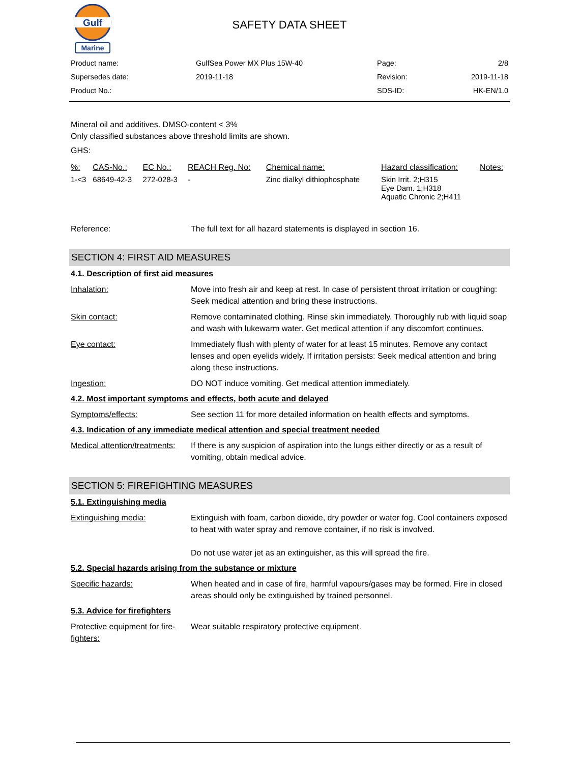Gulf
Marine
SAFETY DATA SHEET
| Product name: | GulfSea Power MX Plus 15W-40 | Page: | 2/8 |
| Supersedes date: | 2019-11-18 | Revision: | 2019-11-18 |
| Product No.: | | SDS-ID: | HK-EN/1.0 |
Mineral oil and additives. DMSO-content < 3%
Only classified substances above threshold limits are shown.
GHS:
| %: | CAS-No.: | EC No.: | REACH Reg. No: | Chemical name: | Hazard classification: | Notes: |
| --- | --- | --- | --- | --- | --- | --- |
| 1-<3 | 68649-42-3 | 272-028-3 | - | Zinc dialkyl dithiophosphate | Skin Irrit. 2;H315 Eye Dam. 1;H318 Aquatic Chronic 2;H411 | |
Reference: The full text for all hazard statements is displayed in section 16.
SECTION 4: FIRST AID MEASURES
4.1. Description of first aid measures
Inhalation: Move into fresh air and keep at rest. In case of persistent throat irritation or coughing: Seek medical attention and bring these instructions.
Skin contact: Remove contaminated clothing. Rinse skin immediately. Thoroughly rub with liquid soap and wash with lukewarm water. Get medical attention if any discomfort continues.
Eye contact: Immediately flush with plenty of water for at least 15 minutes. Remove any contact lenses and open eyelids widely. If irritation persists: Seek medical attention and bring along these instructions.
Ingestion: DO NOT induce vomiting. Get medical attention immediately.
4.2. Most important symptoms and effects, both acute and delayed
Symptoms/effects: See section 11 for more detailed information on health effects and symptoms.
4.3. Indication of any immediate medical attention and special treatment needed
Medical attention/treatments:
If there is any suspicion of aspiration into the lungs either directly or as a result of vomiting, obtain medical advice.
SECTION 5: FIREFIGHTING MEASURES
5.1. Extinguishing media
Extinguishing media: Extinguish with foam, carbon dioxide, dry powder or water fog. Cool containers exposed to heat with water spray and remove container, if no risk is involved.
Do not use water jet as an extinguisher, as this will spread the fire.
5.2. Special hazards arising from the substance or mixture
Specific hazards: When heated and in case of fire, harmful vapours/gases may be formed. Fire in closed areas should only be extinguished by trained personnel.
5.3. Advice for firefighters
Protective equipment for fire-fighters:
Wear suitable respiratory protective equipment.